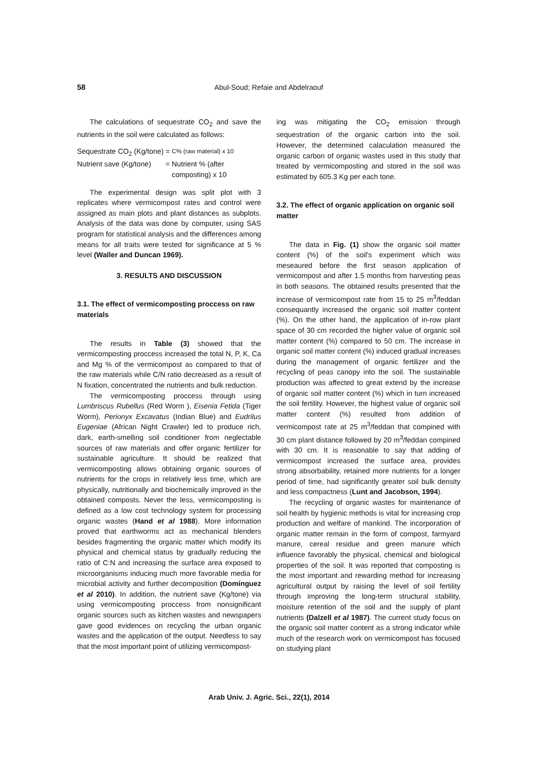58 Abul-Soud; Refaie and Abdelraouf
The calculations of sequestrate CO<sub>2</sub> and save the nutrients in the soil were calculated as follows:
| Sequestrate CO<sub>2</sub> (Kg/tone) | = | C% (raw material) x 10 |
| Nutrient save (Kg/tone) | = | Nutrient % (after composting) x 10 |
The experimental design was split plot with 3 replicates where vermicompost rates and control were assigned as main plots and plant distances as subplots. Analysis of the data was done by computer, using SAS program for statistical analysis and the differences among means for all traits were tested for significance at 5 % level (Waller and Duncan 1969).
3. RESULTS AND DISCUSSION
3.1. The effect of vermicomposting proccess on raw materials
The results in Table (3) showed that the vermicomposting proccess increased the total N, P, K, Ca and Mg % of the vermicompost as compared to that of the raw materials while C/N ratio decreased as a result of N fixation, concentrated the nutrients and bulk reduction.
The vermicomposting proccess through using Lumbriscus Rubellus (Red Worm ), Eisenia Fetida (Tiger Worm), Perionyx Excavatus (Indian Blue) and Eudrilus Eugeniae (African Night Crawler) led to produce rich, dark, earth-smelling soil conditioner from neglectable sources of raw materials and offer organic fertilizer for sustainable agriculture. It should be realized that vermicomposting allows obtaining organic sources of nutrients for the crops in relatively less time, which are physically, nutritionally and biochemically improved in the obtained composts. Never the less, vermicomposting is defined as a low cost technology system for processing organic wastes (Hand et al 1988). More information proved that earthworms act as mechanical blenders besides fragmenting the organic matter which modify its physical and chemical status by gradually reducing the ratio of C:N and increasing the surface area exposed to microorganisms inducing much more favorable media for microbial activity and further decomposition (Domínguez et al 2010). In addition, the nutrient save (Kg/tone) via using vermicomposting proccess from nonsignificant organic sources such as kitchen wastes and newspapers gave good evidences on recycling the urban organic wastes and the application of the output. Needless to say that the most important point of utilizing vermicompost-
ing was mitigating the CO<sub>2</sub> emission through sequestration of the organic carbon into the soil. However, the determined calaculation measured the organic carbon of organic wastes used in this study that treated by vermicomposting and stored in the soil was estimated by 605.3 Kg per each tone.
3.2. The effect of organic application on organic soil matter
The data in Fig. (1) show the organic soil matter content (%) of the soil's experiment which was meseaured before the first season application of vermicompost and after 1.5 months from harvesting peas in both seasons. The obtained results presented that the increase of vermicompost rate from 15 to 25 m<sup>3</sup>/feddan consequantly increased the organic soil matter content (%). On the other hand, the application of in-row plant space of 30 cm recorded the higher value of organic soil matter content (%) compared to 50 cm. The increase in organic soil matter content (%) induced gradual increases during the management of organic fertilizer and the recycling of peas canopy into the soil. The sustainable production was affected to great extend by the increase of organic soil matter content (%) which in turn increased the soil fertility. However, the highest value of organic soil matter content (%) resulted from addition of vermicompost rate at 25 m<sup>3</sup>/feddan that compined with 30 cm plant distance followed by 20 m<sup>3</sup>/feddan compined with 30 cm. It is reasonable to say that adding of vermicompost increased the surface area, provides strong absorbability, retained more nutrients for a longer period of time, had significantly greater soil bulk density and less compactness (Lunt and Jacobson, 1994).
The recycling of organic wastes for maintenance of soil health by hygienic methods is vital for increasing crop production and welfare of mankind. The incorporation of organic matter remain in the form of compost, farmyard manure, cereal residue and green manure which influence favorably the physical, chemical and biological properties of the soil. It was reported that composting is the most important and rewarding method for increasing agricultural output by raising the level of soil fertility through improving the long-term structural stability, moisture retention of the soil and the supply of plant nutrients (Dalzell et al 1987). The current study focus on the organic soil matter content as a strong indicator while much of the research work on vermicompost has focused on studying plant
Arab Univ. J. Agric. Sci., 22(1), 2014